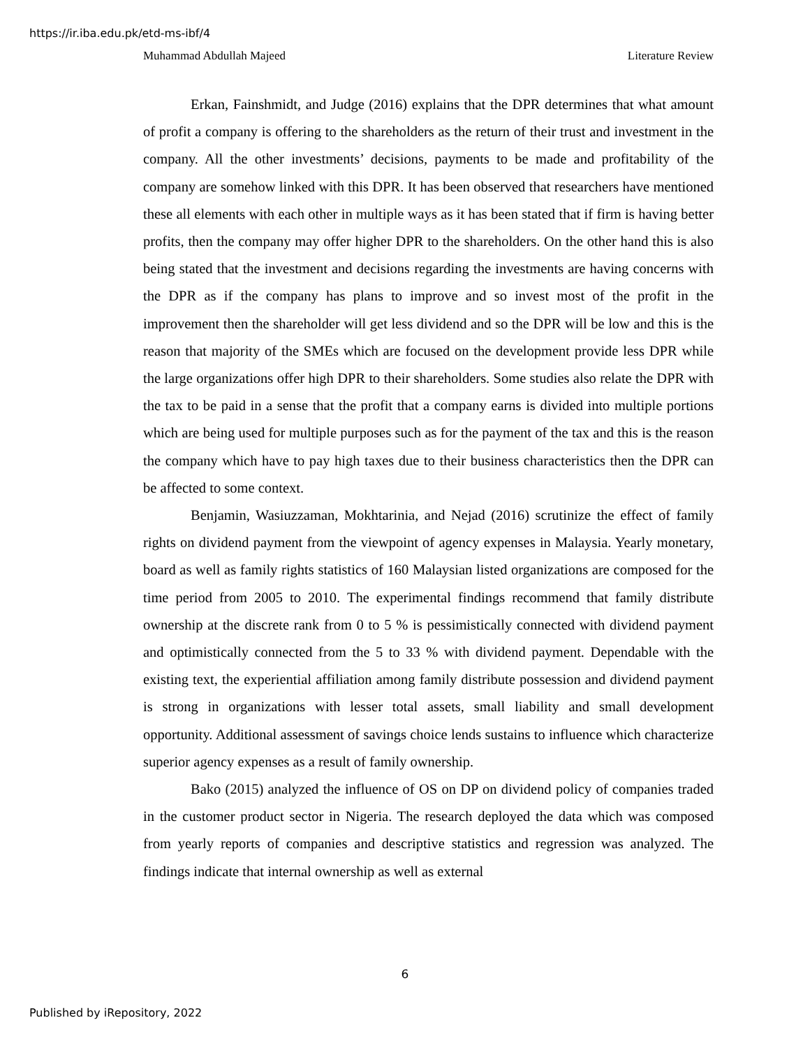https://ir.iba.edu.pk/etd-ms-ibf/4
Muhammad Abdullah Majeed Literature Review
Erkan, Fainshmidt, and Judge (2016) explains that the DPR determines that what amount of profit a company is offering to the shareholders as the return of their trust and investment in the company. All the other investments’ decisions, payments to be made and profitability of the company are somehow linked with this DPR. It has been observed that researchers have mentioned these all elements with each other in multiple ways as it has been stated that if firm is having better profits, then the company may offer higher DPR to the shareholders. On the other hand this is also being stated that the investment and decisions regarding the investments are having concerns with the DPR as if the company has plans to improve and so invest most of the profit in the improvement then the shareholder will get less dividend and so the DPR will be low and this is the reason that majority of the SMEs which are focused on the development provide less DPR while the large organizations offer high DPR to their shareholders. Some studies also relate the DPR with the tax to be paid in a sense that the profit that a company earns is divided into multiple portions which are being used for multiple purposes such as for the payment of the tax and this is the reason the company which have to pay high taxes due to their business characteristics then the DPR can be affected to some context.
Benjamin, Wasiuzzaman, Mokhtarinia, and Nejad (2016) scrutinize the effect of family rights on dividend payment from the viewpoint of agency expenses in Malaysia. Yearly monetary, board as well as family rights statistics of 160 Malaysian listed organizations are composed for the time period from 2005 to 2010. The experimental findings recommend that family distribute ownership at the discrete rank from 0 to 5 % is pessimistically connected with dividend payment and optimistically connected from the 5 to 33 % with dividend payment. Dependable with the existing text, the experiential affiliation among family distribute possession and dividend payment is strong in organizations with lesser total assets, small liability and small development opportunity. Additional assessment of savings choice lends sustains to influence which characterize superior agency expenses as a result of family ownership.
Bako (2015) analyzed the influence of OS on DP on dividend policy of companies traded in the customer product sector in Nigeria. The research deployed the data which was composed from yearly reports of companies and descriptive statistics and regression was analyzed. The findings indicate that internal ownership as well as external
6
Published by iRepository, 2022